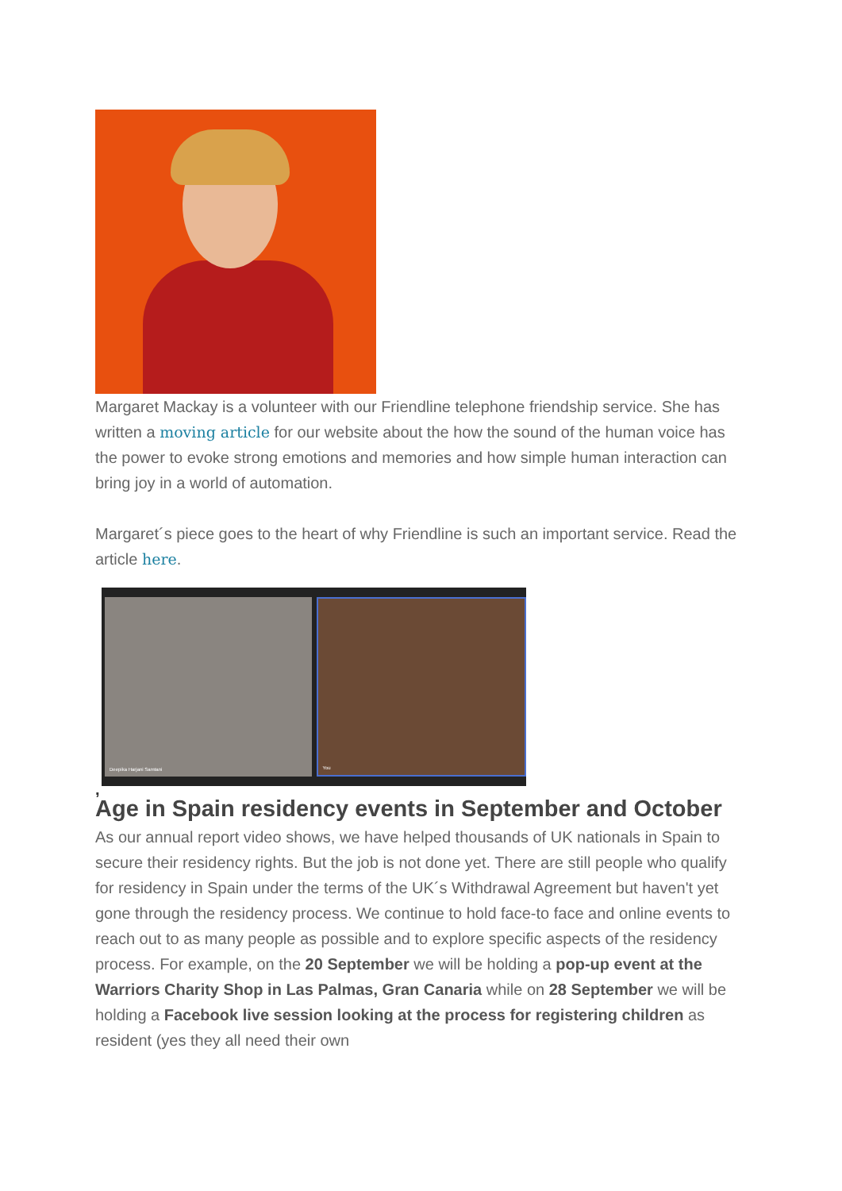Margaret Mackay is a volunteer with our Friendline telephone friendship service. She has written a moving article for our website about the how the sound of the human voice has the power to evoke strong emotions and memories and how simple human interaction can bring joy in a world of automation.
Margaret´s piece goes to the heart of why Friendline is such an important service. Read the article here.
Deepika Harjani Samtani
You
,
Age in Spain residency events in September and October
As our annual report video shows, we have helped thousands of UK nationals in Spain to secure their residency rights. But the job is not done yet. There are still people who qualify for residency in Spain under the terms of the UK´s Withdrawal Agreement but haven't yet gone through the residency process. We continue to hold face-to face and online events to reach out to as many people as possible and to explore specific aspects of the residency process. For example, on the 20 September we will be holding a pop-up event at the Warriors Charity Shop in Las Palmas, Gran Canaria while on 28 September we will be holding a Facebook live session looking at the process for registering children as resident (yes they all need their own